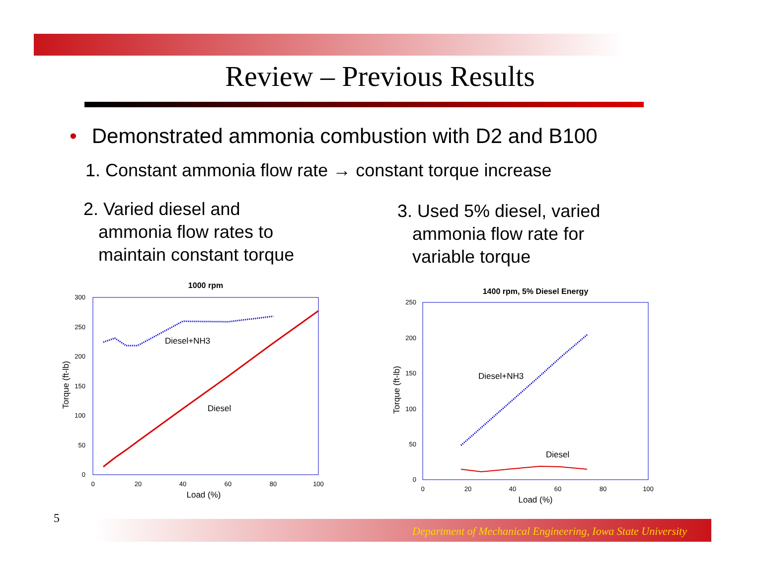Review – Previous Results
• Demonstrated ammonia combustion with D2 and B100
1. Constant ammonia flow rate → constant torque increase
2. Varied diesel and
ammonia flow rates to
maintain constant torque
3. Used 5% diesel, varied
ammonia flow rate for
variable torque
1000 rpm
300
250
200
150
100
50
0
0
20
40
60
80
100
Load (%)
Torque (ft-lb)
Diesel+NH3
Diesel
1400 rpm, 5% Diesel Energy
250
200
150
100
50
0
0
20
40
60
80
100
Load (%)
Torque (ft-lb)
Diesel+NH3
Diesel
5
Department of Mechanical Engineering, Iowa State University